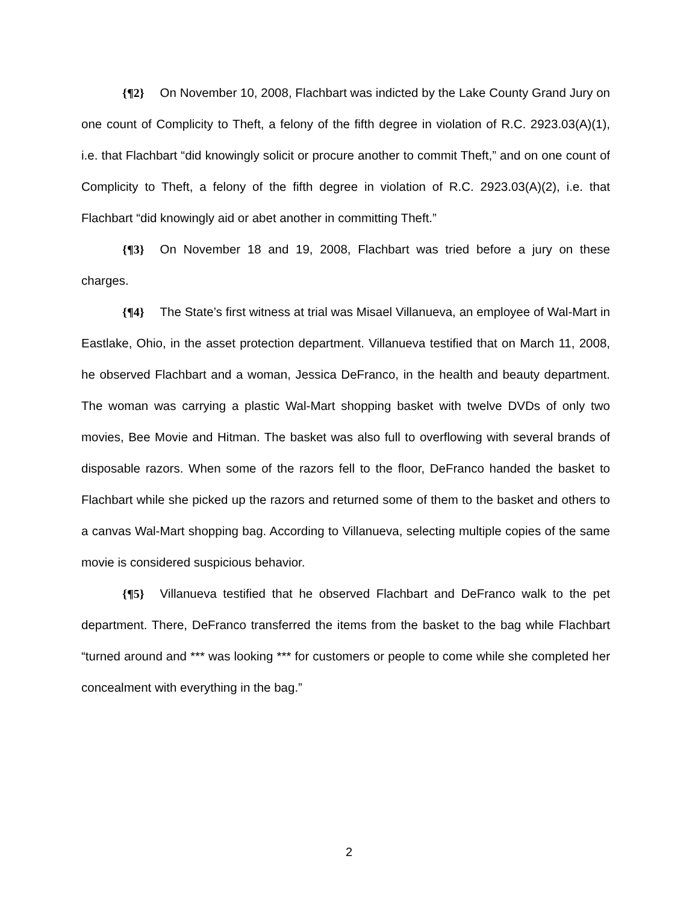{¶2} On November 10, 2008, Flachbart was indicted by the Lake County Grand Jury on one count of Complicity to Theft, a felony of the fifth degree in violation of R.C. 2923.03(A)(1), i.e. that Flachbart “did knowingly solicit or procure another to commit Theft,” and on one count of Complicity to Theft, a felony of the fifth degree in violation of R.C. 2923.03(A)(2), i.e. that Flachbart “did knowingly aid or abet another in committing Theft.”
{¶3} On November 18 and 19, 2008, Flachbart was tried before a jury on these charges.
{¶4} The State’s first witness at trial was Misael Villanueva, an employee of Wal-Mart in Eastlake, Ohio, in the asset protection department. Villanueva testified that on March 11, 2008, he observed Flachbart and a woman, Jessica DeFranco, in the health and beauty department. The woman was carrying a plastic Wal-Mart shopping basket with twelve DVDs of only two movies, Bee Movie and Hitman. The basket was also full to overflowing with several brands of disposable razors. When some of the razors fell to the floor, DeFranco handed the basket to Flachbart while she picked up the razors and returned some of them to the basket and others to a canvas Wal-Mart shopping bag. According to Villanueva, selecting multiple copies of the same movie is considered suspicious behavior.
{¶5} Villanueva testified that he observed Flachbart and DeFranco walk to the pet department. There, DeFranco transferred the items from the basket to the bag while Flachbart “turned around and *** was looking *** for customers or people to come while she completed her concealment with everything in the bag.”
2